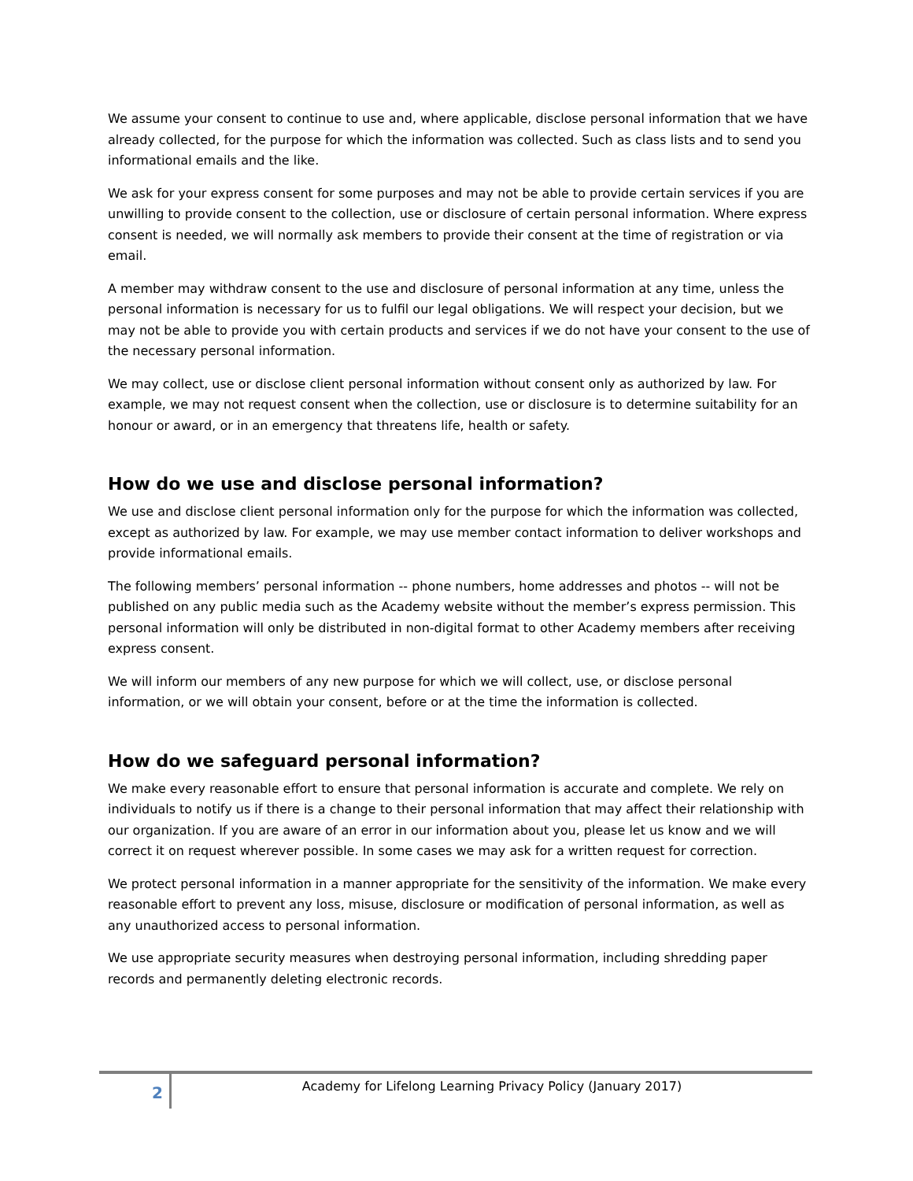We assume your consent to continue to use and, where applicable, disclose personal information that we have already collected, for the purpose for which the information was collected. Such as class lists and to send you informational emails and the like.
We ask for your express consent for some purposes and may not be able to provide certain services if you are unwilling to provide consent to the collection, use or disclosure of certain personal information. Where express consent is needed, we will normally ask members to provide their consent at the time of registration or via email.
A member may withdraw consent to the use and disclosure of personal information at any time, unless the personal information is necessary for us to fulfil our legal obligations. We will respect your decision, but we may not be able to provide you with certain products and services if we do not have your consent to the use of the necessary personal information.
We may collect, use or disclose client personal information without consent only as authorized by law. For example, we may not request consent when the collection, use or disclosure is to determine suitability for an honour or award, or in an emergency that threatens life, health or safety.
How do we use and disclose personal information?
We use and disclose client personal information only for the purpose for which the information was collected, except as authorized by law. For example, we may use member contact information to deliver workshops and provide informational emails.
The following members’ personal information -- phone numbers, home addresses and photos -- will not be published on any public media such as the Academy website without the member’s express permission. This personal information will only be distributed in non-digital format to other Academy members after receiving express consent.
We will inform our members of any new purpose for which we will collect, use, or disclose personal information, or we will obtain your consent, before or at the time the information is collected.
How do we safeguard personal information?
We make every reasonable effort to ensure that personal information is accurate and complete. We rely on individuals to notify us if there is a change to their personal information that may affect their relationship with our organization. If you are aware of an error in our information about you, please let us know and we will correct it on request wherever possible. In some cases we may ask for a written request for correction.
We protect personal information in a manner appropriate for the sensitivity of the information. We make every reasonable effort to prevent any loss, misuse, disclosure or modification of personal information, as well as any unauthorized access to personal information.
We use appropriate security measures when destroying personal information, including shredding paper records and permanently deleting electronic records.
2
Academy for Lifelong Learning Privacy Policy (January 2017)